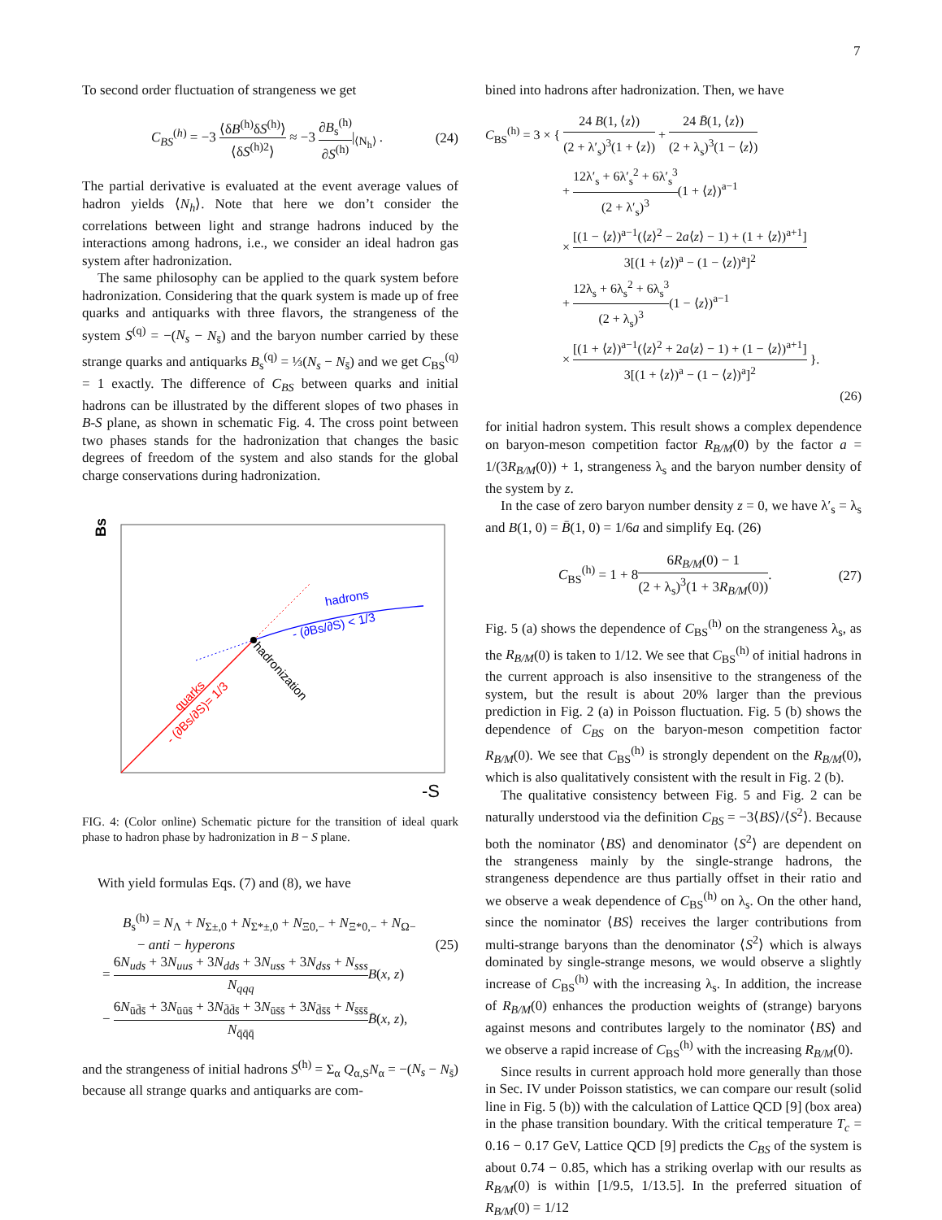7
To second order fluctuation of strangeness we get
C<sub>BS</sub><sup>(h)</sup> = −3 ⟨δB<sup>(h)</sup>δS<sup>(h)</sup>⟩ ⟨δS<sup>(h)2</sup>⟩ ≈ −3 ∂B<sub>s</sub><sup>(h)</sup> ∂S<sup>(h)</sup>|<sub>⟨N<sub>h</sub>⟩</sub> . (24)
The partial derivative is evaluated at the event average values of hadron yields ⟨N<sub>h</sub>⟩. Note that here we don’t consider the correlations between light and strange hadrons induced by the interactions among hadrons, i.e., we consider an ideal hadron gas system after hadronization.
The same philosophy can be applied to the quark system before hadronization. Considering that the quark system is made up of free quarks and antiquarks with three flavors, the strangeness of the system S<sup>(q)</sup> = −(N<sub>s</sub> − N<sub>s̄</sub>) and the baryon number carried by these strange quarks and antiquarks B<sub>s</sub><sup>(q)</sup> = ⅓(N<sub>s</sub> − N<sub>s̄</sub>) and we get C<sub>BS</sub><sup>(q)</sup> = 1 exactly. The difference of C<sub>BS</sub> between quarks and initial hadrons can be illustrated by the different slopes of two phases in B-S plane, as shown in schematic Fig. 4. The cross point between two phases stands for the hadronization that changes the basic degrees of freedom of the system and also stands for the global charge conservations during hadronization.
Bs
hadrons
- (∂Bs/∂S) < 1/3
hadronization
quarks
- (∂Bs/∂S)= 1/3
-S
FIG. 4: (Color online) Schematic picture for the transition of ideal quark phase to hadron phase by hadronization in B − S plane.
With yield formulas Eqs. (7) and (8), we have
B<sub>s</sub><sup>(h)</sup> = N<sub>Λ</sub> + N<sub>Σ±,0</sub> + N<sub>Σ*±,0</sub> + N<sub>Ξ0,−</sub> + N<sub>Ξ*0,−</sub> + N<sub>Ω−</sub>
− anti − hyperons (25)
= 6N<sub>uds</sub> + 3N<sub>uus</sub> + 3N<sub>dds</sub> + 3N<sub>uss</sub> + 3N<sub>dss</sub> + N<sub>sss</sub> N<sub>qqq</sub> B(x, z)
− 6N<sub>ūd̄s̄</sub> + 3N<sub>ūūs̄</sub> + 3N<sub>d̄d̄s̄</sub> + 3N<sub>ūs̄s̄</sub> + 3N<sub>d̄s̄s̄</sub> + N<sub>s̄s̄s̄</sub> N<sub>q̄q̄q̄</sub>B̄(x, z),
and the strangeness of initial hadrons S<sup>(h)</sup> = Σ<sub>α</sub> Q<sub>α,S</sub>N<sub>α</sub> = −(N<sub>s</sub> − N<sub>s̄</sub>) because all strange quarks and antiquarks are com-
bined into hadrons after hadronization. Then, we have
C<sub>BS</sub><sup>(h)</sup> = 3 × { 24 B(1, ⟨z⟩) (2 + λ′<sub>s</sub>)<sup>3</sup>(1 + ⟨z⟩) + 24 B̄(1, ⟨z⟩) (2 + λ<sub>s</sub>)<sup>3</sup>(1 − ⟨z⟩)
+ 12λ′<sub>s</sub> + 6λ′<sub>s</sub><sup>2</sup> + 6λ′<sub>s</sub><sup>3</sup> (2 + λ′<sub>s</sub>)<sup>3</sup>(1 + ⟨z⟩)<sup>a−1</sup>
× [(1 − ⟨z⟩)<sup>a−1</sup>(⟨z⟩<sup>2</sup> − 2a⟨z⟩ − 1) + (1 + ⟨z⟩)<sup>a+1</sup>] 3[(1 + ⟨z⟩)<sup>a</sup> − (1 − ⟨z⟩)<sup>a</sup>]<sup>2</sup>
+ 12λ<sub>s</sub> + 6λ<sub>s</sub><sup>2</sup> + 6λ<sub>s</sub><sup>3</sup> (2 + λ<sub>s</sub>)<sup>3</sup>(1 − ⟨z⟩)<sup>a−1</sup>
× [(1 + ⟨z⟩)<sup>a−1</sup>(⟨z⟩<sup>2</sup> + 2a⟨z⟩ − 1) + (1 − ⟨z⟩)<sup>a+1</sup>] 3[(1 + ⟨z⟩)<sup>a</sup> − (1 − ⟨z⟩)<sup>a</sup>]<sup>2</sup> }.
(26)
for initial hadron system. This result shows a complex dependence on baryon-meson competition factor R<sub>B/M</sub>(0) by the factor a = 1/(3R<sub>B/M</sub>(0)) + 1, strangeness λ<sub>s</sub> and the baryon number density of the system by z.
In the case of zero baryon number density z = 0, we have λ′<sub>s</sub> = λ<sub>s</sub> and B(1, 0) = B̄(1, 0) = 1/6a and simplify Eq. (26)
C<sub>BS</sub><sup>(h)</sup> = 1 + 86R<sub>B/M</sub>(0) − 1 (2 + λ<sub>s</sub>)<sup>3</sup>(1 + 3R<sub>B/M</sub>(0)). (27)
Fig. 5 (a) shows the dependence of C<sub>BS</sub><sup>(h)</sup> on the strangeness λ<sub>s</sub>, as the R<sub>B/M</sub>(0) is taken to 1/12. We see that C<sub>BS</sub><sup>(h)</sup> of initial hadrons in the current approach is also insensitive to the strangeness of the system, but the result is about 20% larger than the previous prediction in Fig. 2 (a) in Poisson fluctuation. Fig. 5 (b) shows the dependence of C<sub>BS</sub> on the baryon-meson competition factor R<sub>B/M</sub>(0). We see that C<sub>BS</sub><sup>(h)</sup> is strongly dependent on the R<sub>B/M</sub>(0), which is also qualitatively consistent with the result in Fig. 2 (b).
The qualitative consistency between Fig. 5 and Fig. 2 can be naturally understood via the definition C<sub>BS</sub> = −3⟨BS⟩/⟨S<sup>2</sup>⟩. Because both the nominator ⟨BS⟩ and denominator ⟨S<sup>2</sup>⟩ are dependent on the strangeness mainly by the single-strange hadrons, the strangeness dependence are thus partially offset in their ratio and we observe a weak dependence of C<sub>BS</sub><sup>(h)</sup> on λ<sub>s</sub>. On the other hand, since the nominator ⟨BS⟩ receives the larger contributions from multi-strange baryons than the denominator ⟨S<sup>2</sup>⟩ which is always dominated by single-strange mesons, we would observe a slightly increase of C<sub>BS</sub><sup>(h)</sup> with the increasing λ<sub>s</sub>. In addition, the increase of R<sub>B/M</sub>(0) enhances the production weights of (strange) baryons against mesons and contributes largely to the nominator ⟨BS⟩ and we observe a rapid increase of C<sub>BS</sub><sup>(h)</sup> with the increasing R<sub>B/M</sub>(0).
Since results in current approach hold more generally than those in Sec. IV under Poisson statistics, we can compare our result (solid line in Fig. 5 (b)) with the calculation of Lattice QCD [9] (box area) in the phase transition boundary. With the critical temperature T<sub>c</sub> = 0.16 − 0.17 GeV, Lattice QCD [9] predicts the C<sub>BS</sub> of the system is about 0.74 − 0.85, which has a striking overlap with our results as R<sub>B/M</sub>(0) is within [1/9.5, 1/13.5]. In the preferred situation of R<sub>B/M</sub>(0) = 1/12